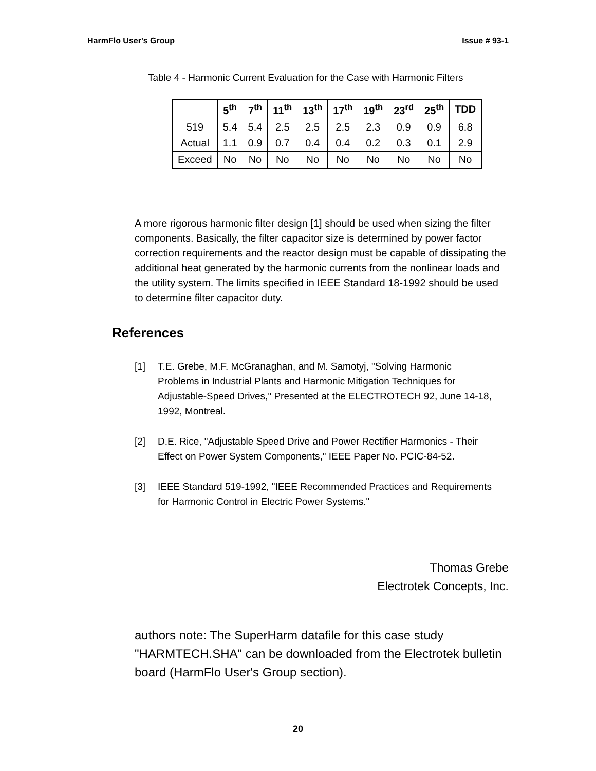HarmFlo User's Group Issue # 93-1
Table 4 - Harmonic Current Evaluation for the Case with Harmonic Filters
| | 5<sup>th</sup> | 7<sup>th</sup> | 11<sup>th</sup> | 13<sup>th</sup> | 17<sup>th</sup> | 19<sup>th</sup> | 23<sup>rd</sup> | 25<sup>th</sup> | TDD |
| --- | --- | --- | --- | --- | --- | --- | --- | --- | --- |
| 519 | 5.4 | 5.4 | 2.5 | 2.5 | 2.5 | 2.3 | 0.9 | 0.9 | 6.8 |
| Actual | 1.1 | 0.9 | 0.7 | 0.4 | 0.4 | 0.2 | 0.3 | 0.1 | 2.9 |
| Exceed | No | No | No | No | No | No | No | No | No |
A more rigorous harmonic filter design [1] should be used when sizing the filter components. Basically, the filter capacitor size is determined by power factor correction requirements and the reactor design must be capable of dissipating the additional heat generated by the harmonic currents from the nonlinear loads and the utility system. The limits specified in IEEE Standard 18-1992 should be used to determine filter capacitor duty.
References
[1] T.E. Grebe, M.F. McGranaghan, and M. Samotyj, "Solving Harmonic Problems in Industrial Plants and Harmonic Mitigation Techniques for Adjustable-Speed Drives," Presented at the ELECTROTECH 92, June 14-18, 1992, Montreal.
[2] D.E. Rice, "Adjustable Speed Drive and Power Rectifier Harmonics - Their Effect on Power System Components," IEEE Paper No. PCIC-84-52.
[3] IEEE Standard 519-1992, "IEEE Recommended Practices and Requirements for Harmonic Control in Electric Power Systems."
Thomas Grebe
Electrotek Concepts, Inc.
authors note: The SuperHarm datafile for this case study "HARMTECH.SHA" can be downloaded from the Electrotek bulletin board (HarmFlo User's Group section).
20